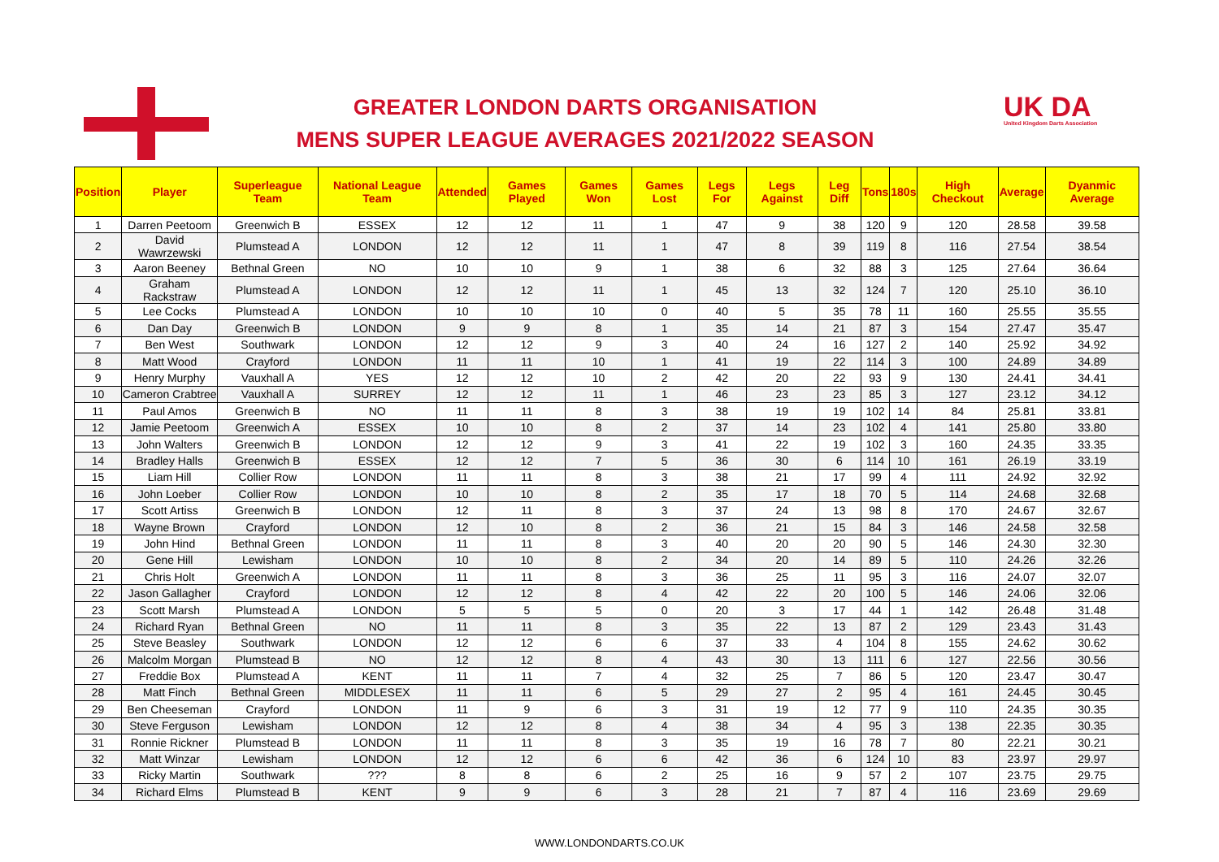GREATER LONDON DARTS ORGANISATION
MENS SUPER LEAGUE AVERAGES 2021/2022 SEASON
UK DA
United Kingdom Darts Association
| Position | Player | Superleague Team | National League Team | Attended | Games Played | Games Won | Games Lost | Legs For | Legs Against | Leg Diff | Tons | 180s | High Checkout | Average | Dyanmic Average |
| --- | --- | --- | --- | --- | --- | --- | --- | --- | --- | --- | --- | --- | --- | --- | --- |
| 1 | Darren Peetoom | Greenwich B | ESSEX | 12 | 12 | 11 | 1 | 47 | 9 | 38 | 120 | 9 | 120 | 28.58 | 39.58 |
| 2 | David Wawrzewski | Plumstead A | LONDON | 12 | 12 | 11 | 1 | 47 | 8 | 39 | 119 | 8 | 116 | 27.54 | 38.54 |
| 3 | Aaron Beeney | Bethnal Green | NO | 10 | 10 | 9 | 1 | 38 | 6 | 32 | 88 | 3 | 125 | 27.64 | 36.64 |
| 4 | Graham Rackstraw | Plumstead A | LONDON | 12 | 12 | 11 | 1 | 45 | 13 | 32 | 124 | 7 | 120 | 25.10 | 36.10 |
| 5 | Lee Cocks | Plumstead A | LONDON | 10 | 10 | 10 | 0 | 40 | 5 | 35 | 78 | 11 | 160 | 25.55 | 35.55 |
| 6 | Dan Day | Greenwich B | LONDON | 9 | 9 | 8 | 1 | 35 | 14 | 21 | 87 | 3 | 154 | 27.47 | 35.47 |
| 7 | Ben West | Southwark | LONDON | 12 | 12 | 9 | 3 | 40 | 24 | 16 | 127 | 2 | 140 | 25.92 | 34.92 |
| 8 | Matt Wood | Crayford | LONDON | 11 | 11 | 10 | 1 | 41 | 19 | 22 | 114 | 3 | 100 | 24.89 | 34.89 |
| 9 | Henry Murphy | Vauxhall A | YES | 12 | 12 | 10 | 2 | 42 | 20 | 22 | 93 | 9 | 130 | 24.41 | 34.41 |
| 10 | Cameron Crabtree | Vauxhall A | SURREY | 12 | 12 | 11 | 1 | 46 | 23 | 23 | 85 | 3 | 127 | 23.12 | 34.12 |
| 11 | Paul Amos | Greenwich B | NO | 11 | 11 | 8 | 3 | 38 | 19 | 19 | 102 | 14 | 84 | 25.81 | 33.81 |
| 12 | Jamie Peetoom | Greenwich A | ESSEX | 10 | 10 | 8 | 2 | 37 | 14 | 23 | 102 | 4 | 141 | 25.80 | 33.80 |
| 13 | John Walters | Greenwich B | LONDON | 12 | 12 | 9 | 3 | 41 | 22 | 19 | 102 | 3 | 160 | 24.35 | 33.35 |
| 14 | Bradley Halls | Greenwich B | ESSEX | 12 | 12 | 7 | 5 | 36 | 30 | 6 | 114 | 10 | 161 | 26.19 | 33.19 |
| 15 | Liam Hill | Collier Row | LONDON | 11 | 11 | 8 | 3 | 38 | 21 | 17 | 99 | 4 | 111 | 24.92 | 32.92 |
| 16 | John Loeber | Collier Row | LONDON | 10 | 10 | 8 | 2 | 35 | 17 | 18 | 70 | 5 | 114 | 24.68 | 32.68 |
| 17 | Scott Artiss | Greenwich B | LONDON | 12 | 11 | 8 | 3 | 37 | 24 | 13 | 98 | 8 | 170 | 24.67 | 32.67 |
| 18 | Wayne Brown | Crayford | LONDON | 12 | 10 | 8 | 2 | 36 | 21 | 15 | 84 | 3 | 146 | 24.58 | 32.58 |
| 19 | John Hind | Bethnal Green | LONDON | 11 | 11 | 8 | 3 | 40 | 20 | 20 | 90 | 5 | 146 | 24.30 | 32.30 |
| 20 | Gene Hill | Lewisham | LONDON | 10 | 10 | 8 | 2 | 34 | 20 | 14 | 89 | 5 | 110 | 24.26 | 32.26 |
| 21 | Chris Holt | Greenwich A | LONDON | 11 | 11 | 8 | 3 | 36 | 25 | 11 | 95 | 3 | 116 | 24.07 | 32.07 |
| 22 | Jason Gallagher | Crayford | LONDON | 12 | 12 | 8 | 4 | 42 | 22 | 20 | 100 | 5 | 146 | 24.06 | 32.06 |
| 23 | Scott Marsh | Plumstead A | LONDON | 5 | 5 | 5 | 0 | 20 | 3 | 17 | 44 | 1 | 142 | 26.48 | 31.48 |
| 24 | Richard Ryan | Bethnal Green | NO | 11 | 11 | 8 | 3 | 35 | 22 | 13 | 87 | 2 | 129 | 23.43 | 31.43 |
| 25 | Steve Beasley | Southwark | LONDON | 12 | 12 | 6 | 6 | 37 | 33 | 4 | 104 | 8 | 155 | 24.62 | 30.62 |
| 26 | Malcolm Morgan | Plumstead B | NO | 12 | 12 | 8 | 4 | 43 | 30 | 13 | 111 | 6 | 127 | 22.56 | 30.56 |
| 27 | Freddie Box | Plumstead A | KENT | 11 | 11 | 7 | 4 | 32 | 25 | 7 | 86 | 5 | 120 | 23.47 | 30.47 |
| 28 | Matt Finch | Bethnal Green | MIDDLESEX | 11 | 11 | 6 | 5 | 29 | 27 | 2 | 95 | 4 | 161 | 24.45 | 30.45 |
| 29 | Ben Cheeseman | Crayford | LONDON | 11 | 9 | 6 | 3 | 31 | 19 | 12 | 77 | 9 | 110 | 24.35 | 30.35 |
| 30 | Steve Ferguson | Lewisham | LONDON | 12 | 12 | 8 | 4 | 38 | 34 | 4 | 95 | 3 | 138 | 22.35 | 30.35 |
| 31 | Ronnie Rickner | Plumstead B | LONDON | 11 | 11 | 8 | 3 | 35 | 19 | 16 | 78 | 7 | 80 | 22.21 | 30.21 |
| 32 | Matt Winzar | Lewisham | LONDON | 12 | 12 | 6 | 6 | 42 | 36 | 6 | 124 | 10 | 83 | 23.97 | 29.97 |
| 33 | Ricky Martin | Southwark | ??? | 8 | 8 | 6 | 2 | 25 | 16 | 9 | 57 | 2 | 107 | 23.75 | 29.75 |
| 34 | Richard Elms | Plumstead B | KENT | 9 | 9 | 6 | 3 | 28 | 21 | 7 | 87 | 4 | 116 | 23.69 | 29.69 |
WWW.LONDONDARTS.CO.UK